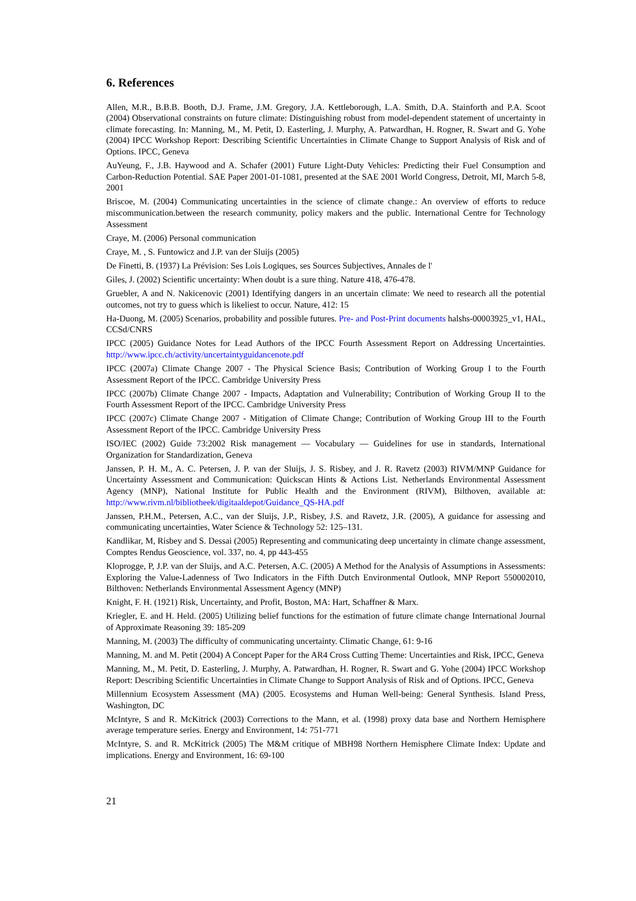6. References
Allen, M.R., B.B.B. Booth, D.J. Frame, J.M. Gregory, J.A. Kettleborough, L.A. Smith, D.A. Stainforth and P.A. Scoot (2004) Observational constraints on future climate: Distinguishing robust from model-dependent statement of uncertainty in climate forecasting. In: Manning, M., M. Petit, D. Easterling, J. Murphy, A. Patwardhan, H. Rogner, R. Swart and G. Yohe (2004) IPCC Workshop Report: Describing Scientific Uncertainties in Climate Change to Support Analysis of Risk and of Options. IPCC, Geneva
AuYeung, F., J.B. Haywood and A. Schafer (2001) Future Light-Duty Vehicles: Predicting their Fuel Consumption and Carbon-Reduction Potential. SAE Paper 2001-01-1081, presented at the SAE 2001 World Congress, Detroit, MI, March 5-8, 2001
Briscoe, M. (2004) Communicating uncertainties in the science of climate change.: An overview of efforts to reduce miscommunication.between the research community, policy makers and the public. International Centre for Technology Assessment
Craye, M. (2006) Personal communication
Craye, M. , S. Funtowicz and J.P. van der Sluijs (2005)
De Finetti, B. (1937) La Prévision: Ses Lois Logiques, ses Sources Subjectives, Annales de l'
Giles, J. (2002) Scientific uncertainty: When doubt is a sure thing. Nature 418, 476-478.
Gruebler, A and N. Nakicenovic (2001) Identifying dangers in an uncertain climate: We need to research all the potential outcomes, not try to guess which is likeliest to occur. Nature, 412: 15
Ha-Duong, M. (2005) Scenarios, probability and possible futures. Pre- and Post-Print documents halshs-00003925_v1, HAL, CCSd/CNRS
IPCC (2005) Guidance Notes for Lead Authors of the IPCC Fourth Assessment Report on Addressing Uncertainties. http://www.ipcc.ch/activity/uncertaintyguidancenote.pdf
IPCC (2007a) Climate Change 2007 - The Physical Science Basis; Contribution of Working Group I to the Fourth Assessment Report of the IPCC. Cambridge University Press
IPCC (2007b) Climate Change 2007 - Impacts, Adaptation and Vulnerability; Contribution of Working Group II to the Fourth Assessment Report of the IPCC. Cambridge University Press
IPCC (2007c) Climate Change 2007 - Mitigation of Climate Change; Contribution of Working Group III to the Fourth Assessment Report of the IPCC. Cambridge University Press
ISO/IEC (2002) Guide 73:2002 Risk management — Vocabulary — Guidelines for use in standards, International Organization for Standardization, Geneva
Janssen, P. H. M., A. C. Petersen, J. P. van der Sluijs, J. S. Risbey, and J. R. Ravetz (2003) RIVM/MNP Guidance for Uncertainty Assessment and Communication: Quickscan Hints & Actions List. Netherlands Environmental Assessment Agency (MNP), National Institute for Public Health and the Environment (RIVM), Bilthoven, available at: http://www.rivm.nl/bibliotheek/digitaaldepot/Guidance_QS-HA.pdf
Janssen, P.H.M., Petersen, A.C., van der Sluijs, J.P., Risbey, J.S. and Ravetz, J.R. (2005), A guidance for assessing and communicating uncertainties, Water Science & Technology 52: 125–131.
Kandlikar, M, Risbey and S. Dessai (2005) Representing and communicating deep uncertainty in climate change assessment, Comptes Rendus Geoscience, vol. 337, no. 4, pp 443-455
Kloprogge, P, J.P. van der Sluijs, and A.C. Petersen, A.C. (2005) A Method for the Analysis of Assumptions in Assessments: Exploring the Value-Ladenness of Two Indicators in the Fifth Dutch Environmental Outlook, MNP Report 550002010, Bilthoven: Netherlands Environmental Assessment Agency (MNP)
Knight, F. H. (1921) Risk, Uncertainty, and Profit, Boston, MA: Hart, Schaffner & Marx.
Kriegler, E. and H. Held. (2005) Utilizing belief functions for the estimation of future climate change International Journal of Approximate Reasoning 39: 185-209
Manning, M. (2003) The difficulty of communicating uncertainty. Climatic Change, 61: 9-16
Manning, M. and M. Petit (2004) A Concept Paper for the AR4 Cross Cutting Theme: Uncertainties and Risk, IPCC, Geneva
Manning, M., M. Petit, D. Easterling, J. Murphy, A. Patwardhan, H. Rogner, R. Swart and G. Yohe (2004) IPCC Workshop Report: Describing Scientific Uncertainties in Climate Change to Support Analysis of Risk and of Options. IPCC, Geneva
Millennium Ecosystem Assessment (MA) (2005. Ecosystems and Human Well-being: General Synthesis. Island Press, Washington, DC
McIntyre, S and R. McKitrick (2003) Corrections to the Mann, et al. (1998) proxy data base and Northern Hemisphere average temperature series. Energy and Environment, 14: 751-771
McIntyre, S. and R. McKitrick (2005) The M&M critique of MBH98 Northern Hemisphere Climate Index: Update and implications. Energy and Environment, 16: 69-100
21